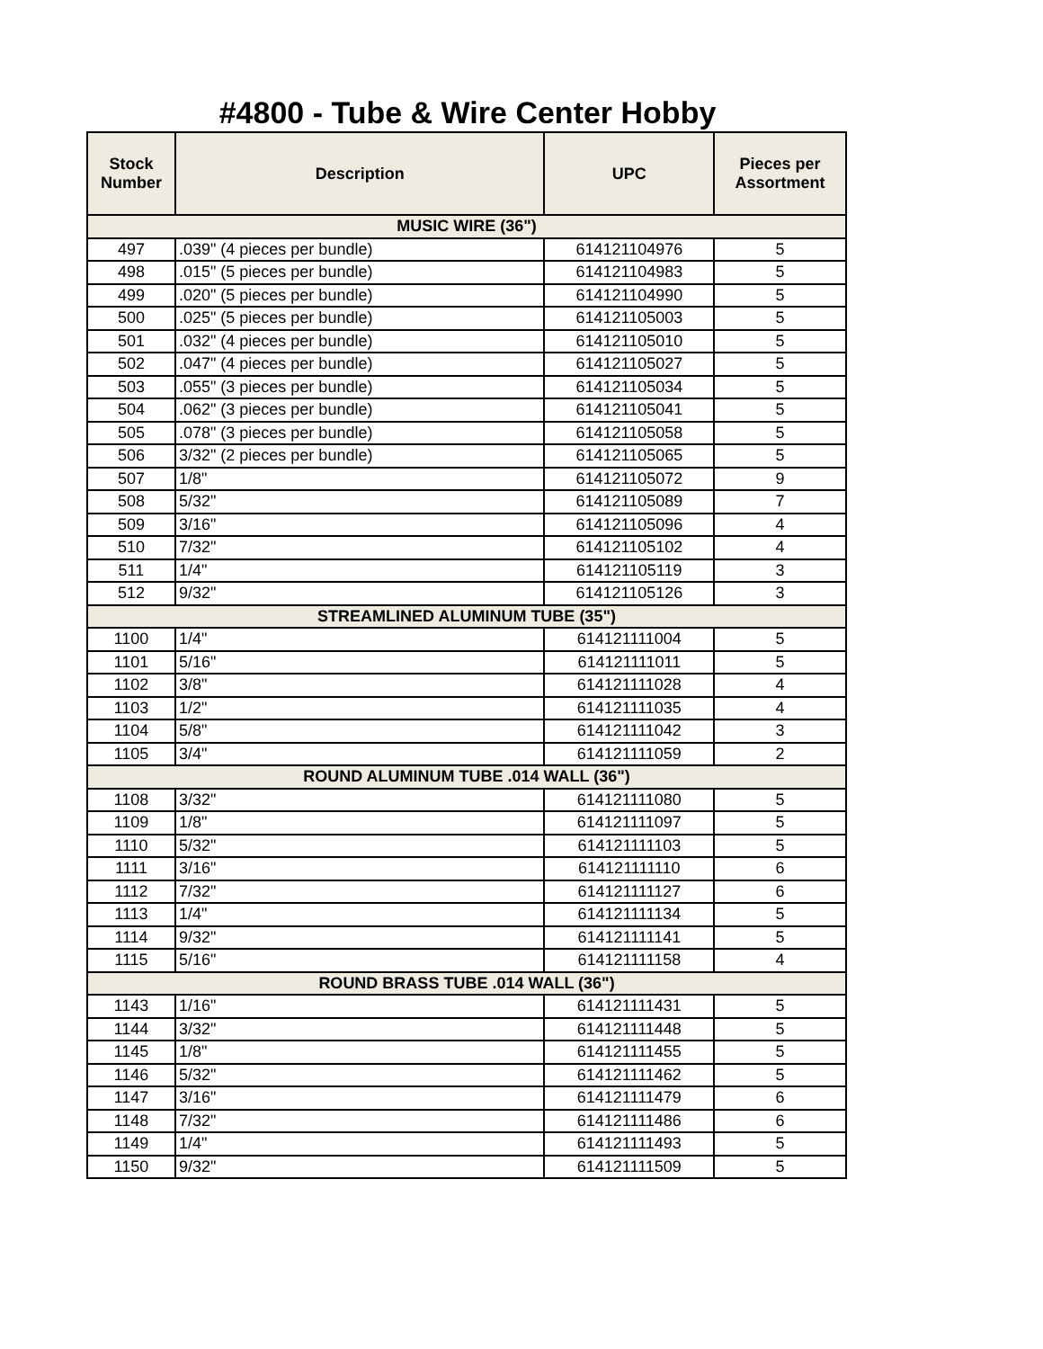#4800 - Tube & Wire Center Hobby
| Stock Number | Description | UPC | Pieces per Assortment |
| --- | --- | --- | --- |
| MUSIC WIRE (36") | | | |
| 497 | .039" (4 pieces per bundle) | 614121104976 | 5 |
| 498 | .015" (5 pieces per bundle) | 614121104983 | 5 |
| 499 | .020" (5 pieces per bundle) | 614121104990 | 5 |
| 500 | .025" (5 pieces per bundle) | 614121105003 | 5 |
| 501 | .032" (4 pieces per bundle) | 614121105010 | 5 |
| 502 | .047" (4 pieces per bundle) | 614121105027 | 5 |
| 503 | .055" (3 pieces per bundle) | 614121105034 | 5 |
| 504 | .062" (3 pieces per bundle) | 614121105041 | 5 |
| 505 | .078" (3 pieces per bundle) | 614121105058 | 5 |
| 506 | 3/32" (2 pieces per bundle) | 614121105065 | 5 |
| 507 | 1/8" | 614121105072 | 9 |
| 508 | 5/32" | 614121105089 | 7 |
| 509 | 3/16" | 614121105096 | 4 |
| 510 | 7/32" | 614121105102 | 4 |
| 511 | 1/4" | 614121105119 | 3 |
| 512 | 9/32" | 614121105126 | 3 |
| STREAMLINED ALUMINUM TUBE (35") | | | |
| 1100 | 1/4" | 614121111004 | 5 |
| 1101 | 5/16" | 614121111011 | 5 |
| 1102 | 3/8" | 614121111028 | 4 |
| 1103 | 1/2" | 614121111035 | 4 |
| 1104 | 5/8" | 614121111042 | 3 |
| 1105 | 3/4" | 614121111059 | 2 |
| ROUND ALUMINUM TUBE .014 WALL (36") | | | |
| 1108 | 3/32" | 614121111080 | 5 |
| 1109 | 1/8" | 614121111097 | 5 |
| 1110 | 5/32" | 614121111103 | 5 |
| 1111 | 3/16" | 614121111110 | 6 |
| 1112 | 7/32" | 614121111127 | 6 |
| 1113 | 1/4" | 614121111134 | 5 |
| 1114 | 9/32" | 614121111141 | 5 |
| 1115 | 5/16" | 614121111158 | 4 |
| ROUND BRASS TUBE .014 WALL (36") | | | |
| 1143 | 1/16" | 614121111431 | 5 |
| 1144 | 3/32" | 614121111448 | 5 |
| 1145 | 1/8" | 614121111455 | 5 |
| 1146 | 5/32" | 614121111462 | 5 |
| 1147 | 3/16" | 614121111479 | 6 |
| 1148 | 7/32" | 614121111486 | 6 |
| 1149 | 1/4" | 614121111493 | 5 |
| 1150 | 9/32" | 614121111509 | 5 |